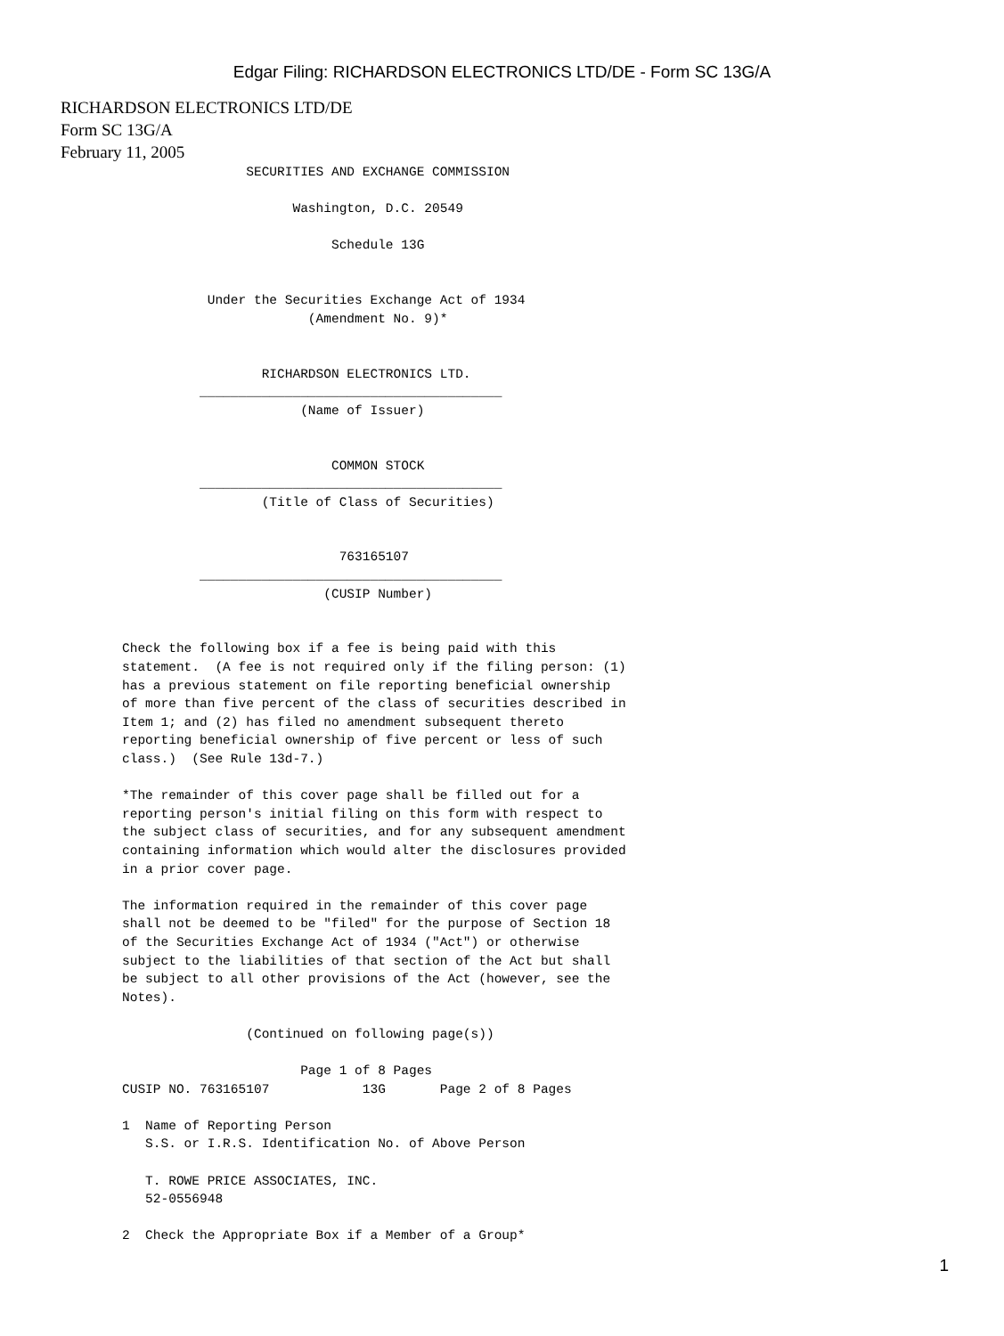Edgar Filing: RICHARDSON ELECTRONICS LTD/DE - Form SC 13G/A
RICHARDSON ELECTRONICS LTD/DE
Form SC 13G/A
February 11, 2005
                SECURITIES AND EXCHANGE COMMISSION

                      Washington, D.C. 20549

                           Schedule 13G


           Under the Securities Exchange Act of 1934
                        (Amendment No. 9)*


                  RICHARDSON ELECTRONICS LTD.
          _______________________________________
                       (Name of Issuer)


                           COMMON STOCK
          _______________________________________
                  (Title of Class of Securities)


                            763165107
          _______________________________________
                          (CUSIP Number)


Check the following box if a fee is being paid with this
statement.  (A fee is not required only if the filing person: (1)
has a previous statement on file reporting beneficial ownership
of more than five percent of the class of securities described in
Item 1; and (2) has filed no amendment subsequent thereto
reporting beneficial ownership of five percent or less of such
class.)  (See Rule 13d-7.)

*The remainder of this cover page shall be filled out for a
reporting person's initial filing on this form with respect to
the subject class of securities, and for any subsequent amendment
containing information which would alter the disclosures provided
in a prior cover page.

The information required in the remainder of this cover page
shall not be deemed to be "filed" for the purpose of Section 18
of the Securities Exchange Act of 1934 ("Act") or otherwise
subject to the liabilities of that section of the Act but shall
be subject to all other provisions of the Act (however, see the
Notes).

                (Continued on following page(s))

                       Page 1 of 8 Pages
CUSIP NO. 763165107            13G       Page 2 of 8 Pages

1  Name of Reporting Person
   S.S. or I.R.S. Identification No. of Above Person

   T. ROWE PRICE ASSOCIATES, INC.
   52-0556948

2  Check the Appropriate Box if a Member of a Group*
1